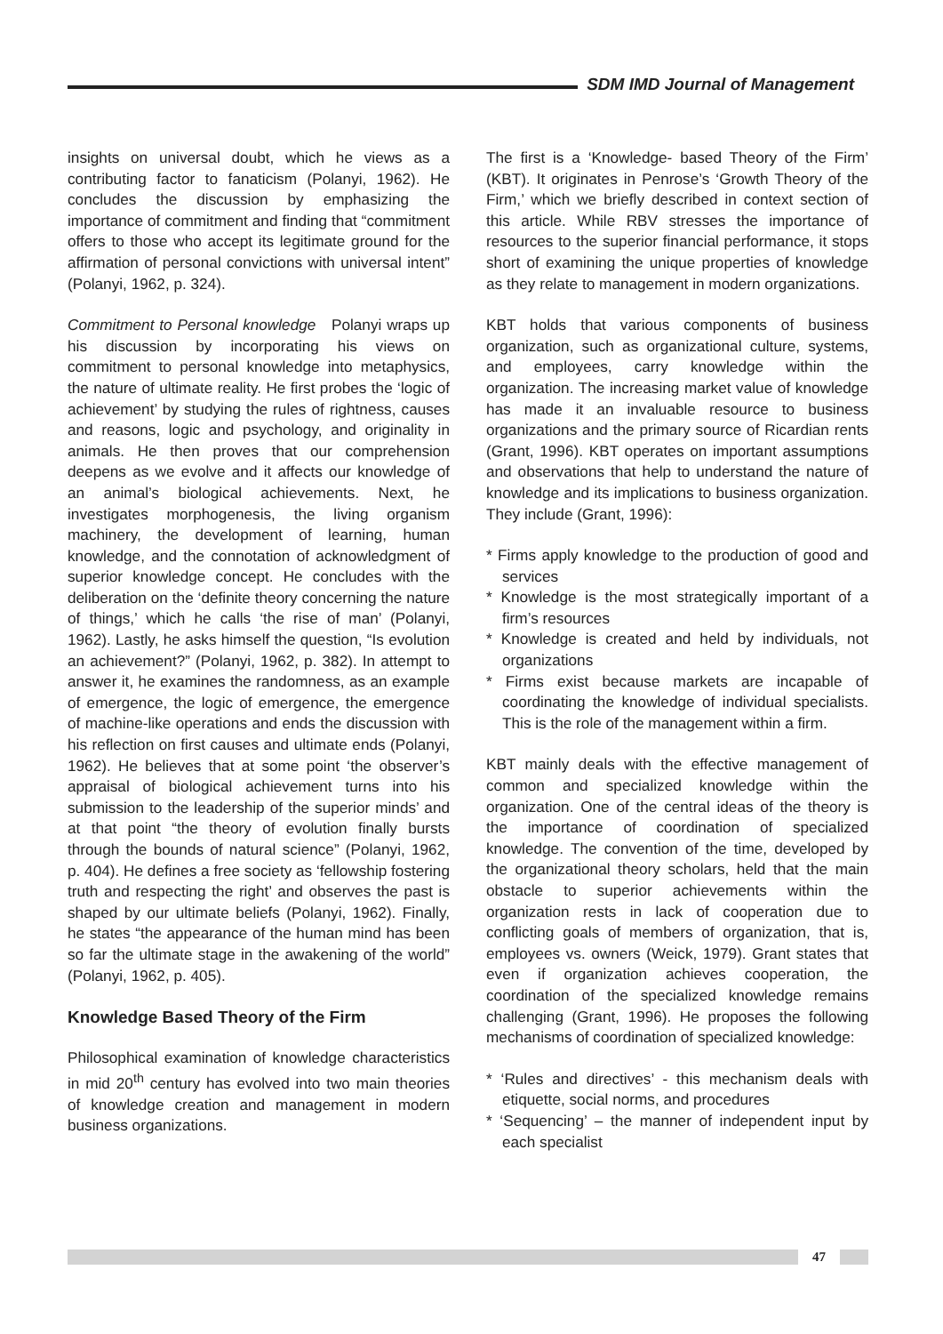SDM IMD Journal of Management
insights on universal doubt, which he views as a contributing factor to fanaticism (Polanyi, 1962). He concludes the discussion by emphasizing the importance of commitment and finding that “commitment offers to those who accept its legitimate ground for the affirmation of personal convictions with universal intent” (Polanyi, 1962, p. 324).
Commitment to Personal knowledge Polanyi wraps up his discussion by incorporating his views on commitment to personal knowledge into metaphysics, the nature of ultimate reality. He first probes the ‘logic of achievement’ by studying the rules of rightness, causes and reasons, logic and psychology, and originality in animals. He then proves that our comprehension deepens as we evolve and it affects our knowledge of an animal’s biological achievements. Next, he investigates morphogenesis, the living organism machinery, the development of learning, human knowledge, and the connotation of acknowledgment of superior knowledge concept. He concludes with the deliberation on the ‘definite theory concerning the nature of things,’ which he calls ‘the rise of man’ (Polanyi, 1962). Lastly, he asks himself the question, “Is evolution an achievement?” (Polanyi, 1962, p. 382). In attempt to answer it, he examines the randomness, as an example of emergence, the logic of emergence, the emergence of machine-like operations and ends the discussion with his reflection on first causes and ultimate ends (Polanyi, 1962). He believes that at some point ‘the observer’s appraisal of biological achievement turns into his submission to the leadership of the superior minds’ and at that point “the theory of evolution finally bursts through the bounds of natural science” (Polanyi, 1962, p. 404). He defines a free society as ‘fellowship fostering truth and respecting the right’ and observes the past is shaped by our ultimate beliefs (Polanyi, 1962). Finally, he states “the appearance of the human mind has been so far the ultimate stage in the awakening of the world” (Polanyi, 1962, p. 405).
Knowledge Based Theory of the Firm
Philosophical examination of knowledge characteristics in mid 20<sup>th</sup> century has evolved into two main theories of knowledge creation and management in modern business organizations.
The first is a ‘Knowledge- based Theory of the Firm’ (KBT). It originates in Penrose’s ‘Growth Theory of the Firm,’ which we briefly described in context section of this article. While RBV stresses the importance of resources to the superior financial performance, it stops short of examining the unique properties of knowledge as they relate to management in modern organizations.
KBT holds that various components of business organization, such as organizational culture, systems, and employees, carry knowledge within the organization. The increasing market value of knowledge has made it an invaluable resource to business organizations and the primary source of Ricardian rents (Grant, 1996). KBT operates on important assumptions and observations that help to understand the nature of knowledge and its implications to business organization. They include (Grant, 1996):
* Firms apply knowledge to the production of good and services
* Knowledge is the most strategically important of a firm’s resources
* Knowledge is created and held by individuals, not organizations
* Firms exist because markets are incapable of coordinating the knowledge of individual specialists. This is the role of the management within a firm.
KBT mainly deals with the effective management of common and specialized knowledge within the organization. One of the central ideas of the theory is the importance of coordination of specialized knowledge. The convention of the time, developed by the organizational theory scholars, held that the main obstacle to superior achievements within the organization rests in lack of cooperation due to conflicting goals of members of organization, that is, employees vs. owners (Weick, 1979). Grant states that even if organization achieves cooperation, the coordination of the specialized knowledge remains challenging (Grant, 1996). He proposes the following mechanisms of coordination of specialized knowledge:
* ‘Rules and directives’ - this mechanism deals with etiquette, social norms, and procedures
* ‘Sequencing’ – the manner of independent input by each specialist
47